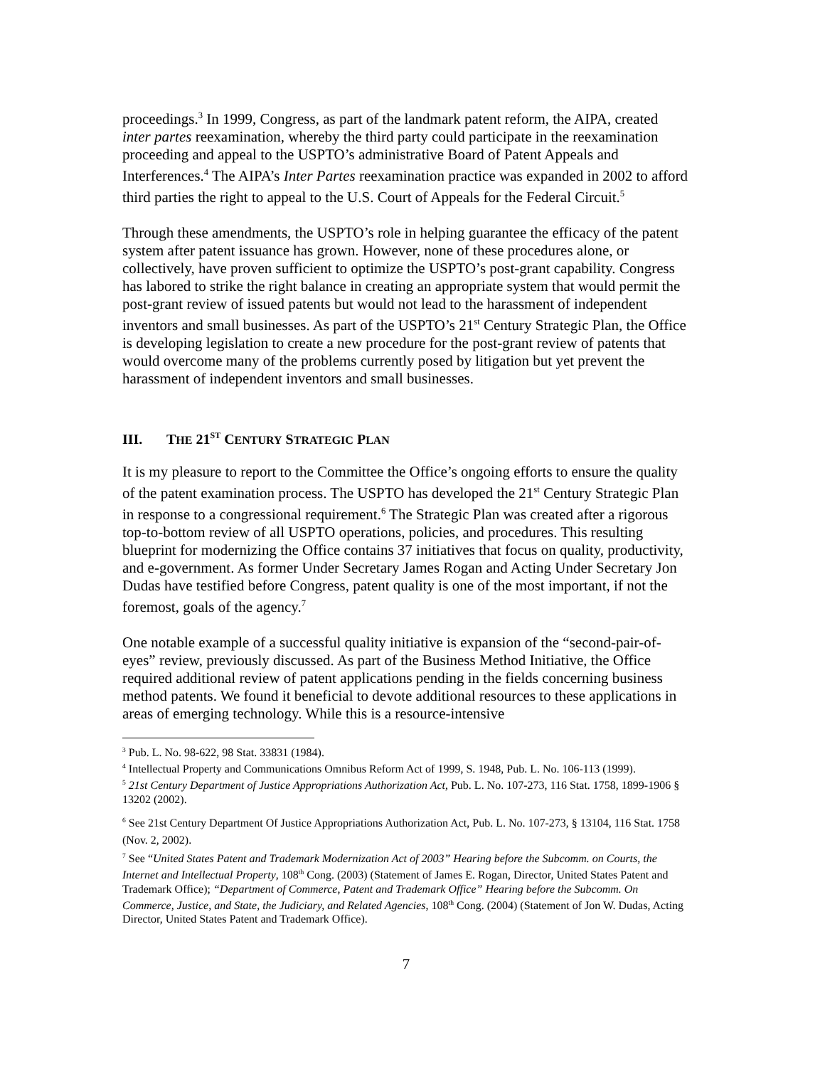proceedings.<sup>3</sup> In 1999, Congress, as part of the landmark patent reform, the AIPA, created inter partes reexamination, whereby the third party could participate in the reexamination proceeding and appeal to the USPTO’s administrative Board of Patent Appeals and Interferences.<sup>4</sup> The AIPA’s Inter Partes reexamination practice was expanded in 2002 to afford third parties the right to appeal to the U.S. Court of Appeals for the Federal Circuit.<sup>5</sup>
Through these amendments, the USPTO’s role in helping guarantee the efficacy of the patent system after patent issuance has grown. However, none of these procedures alone, or collectively, have proven sufficient to optimize the USPTO’s post-grant capability. Congress has labored to strike the right balance in creating an appropriate system that would permit the post-grant review of issued patents but would not lead to the harassment of independent inventors and small businesses. As part of the USPTO’s 21<sup>st</sup> Century Strategic Plan, the Office is developing legislation to create a new procedure for the post-grant review of patents that would overcome many of the problems currently posed by litigation but yet prevent the harassment of independent inventors and small businesses.
III. THE 21<sup>ST</sup> CENTURY STRATEGIC PLAN
It is my pleasure to report to the Committee the Office’s ongoing efforts to ensure the quality of the patent examination process. The USPTO has developed the 21<sup>st</sup> Century Strategic Plan in response to a congressional requirement.<sup>6</sup> The Strategic Plan was created after a rigorous top-to-bottom review of all USPTO operations, policies, and procedures. This resulting blueprint for modernizing the Office contains 37 initiatives that focus on quality, productivity, and e-government. As former Under Secretary James Rogan and Acting Under Secretary Jon Dudas have testified before Congress, patent quality is one of the most important, if not the foremost, goals of the agency.<sup>7</sup>
One notable example of a successful quality initiative is expansion of the “second-pair-of-eyes” review, previously discussed. As part of the Business Method Initiative, the Office required additional review of patent applications pending in the fields concerning business method patents. We found it beneficial to devote additional resources to these applications in areas of emerging technology. While this is a resource-intensive
<sup>3</sup> Pub. L. No. 98-622, 98 Stat. 33831 (1984).
<sup>4</sup> Intellectual Property and Communications Omnibus Reform Act of 1999, S. 1948, Pub. L. No. 106-113 (1999).
<sup>5</sup> 21st Century Department of Justice Appropriations Authorization Act, Pub. L. No. 107-273, 116 Stat. 1758, 1899-1906 § 13202 (2002).
<sup>6</sup> See 21st Century Department Of Justice Appropriations Authorization Act, Pub. L. No. 107-273, § 13104, 116 Stat. 1758 (Nov. 2, 2002).
<sup>7</sup> See “United States Patent and Trademark Modernization Act of 2003” Hearing before the Subcomm. on Courts, the Internet and Intellectual Property, 108<sup>th</sup> Cong. (2003) (Statement of James E. Rogan, Director, United States Patent and Trademark Office); “Department of Commerce, Patent and Trademark Office” Hearing before the Subcomm. On Commerce, Justice, and State, the Judiciary, and Related Agencies, 108<sup>th</sup> Cong. (2004) (Statement of Jon W. Dudas, Acting Director, United States Patent and Trademark Office).
7